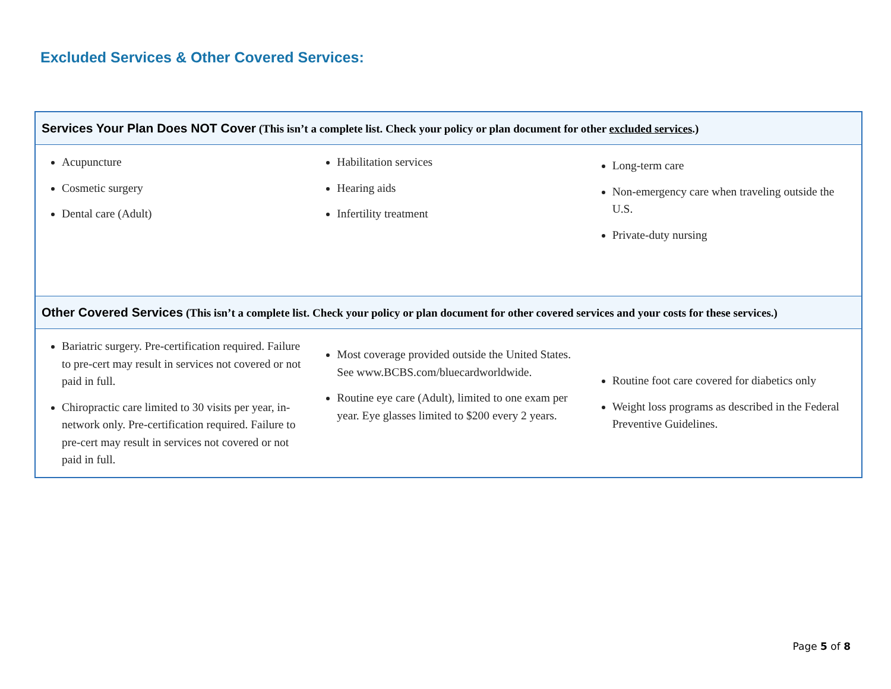Excluded Services & Other Covered Services:
Services Your Plan Does NOT Cover (This isn’t a complete list. Check your policy or plan document for other excluded services.)
Acupuncture
Cosmetic surgery
Dental care (Adult)
Habilitation services
Hearing aids
Infertility treatment
Long-term care
Non-emergency care when traveling outside the U.S.
Private-duty nursing
Other Covered Services (This isn’t a complete list. Check your policy or plan document for other covered services and your costs for these services.)
Bariatric surgery. Pre-certification required. Failure to pre-cert may result in services not covered or not paid in full.
Chiropractic care limited to 30 visits per year, in-network only. Pre-certification required. Failure to pre-cert may result in services not covered or not paid in full.
Most coverage provided outside the United States. See www.BCBS.com/bluecardworldwide.
Routine eye care (Adult), limited to one exam per year. Eye glasses limited to $200 every 2 years.
Routine foot care covered for diabetics only
Weight loss programs as described in the Federal Preventive Guidelines.
Page 5 of 8